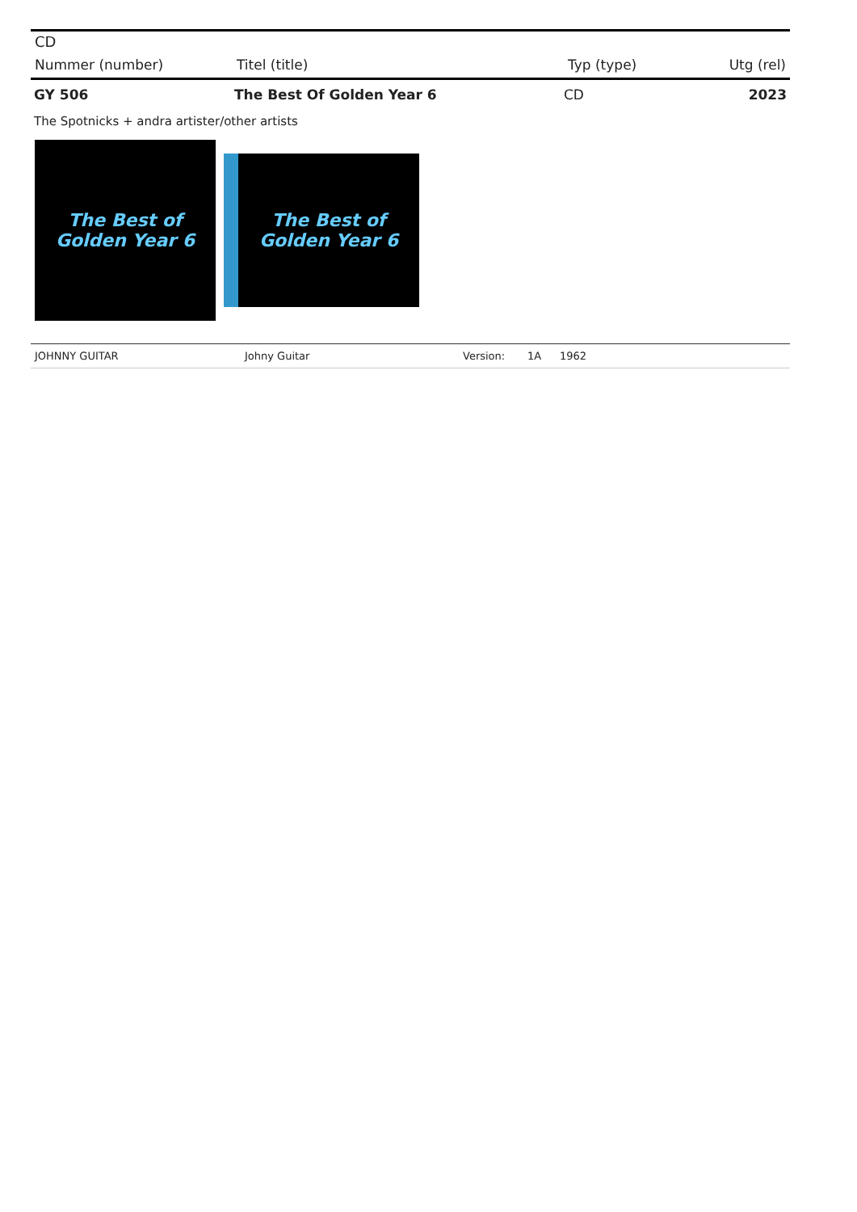CD
| Nummer (number) | Titel (title) | Typ (type) | Utg (rel) |
| --- | --- | --- | --- |
| GY 506 | The Best Of Golden Year 6 | CD | 2023 |
The Spotnicks + andra artister/other artists
The Best of
Golden Year 6
The Best of
Golden Year 6
| JOHNNY GUITAR | Johny Guitar | Version: | 1A | 1962 |